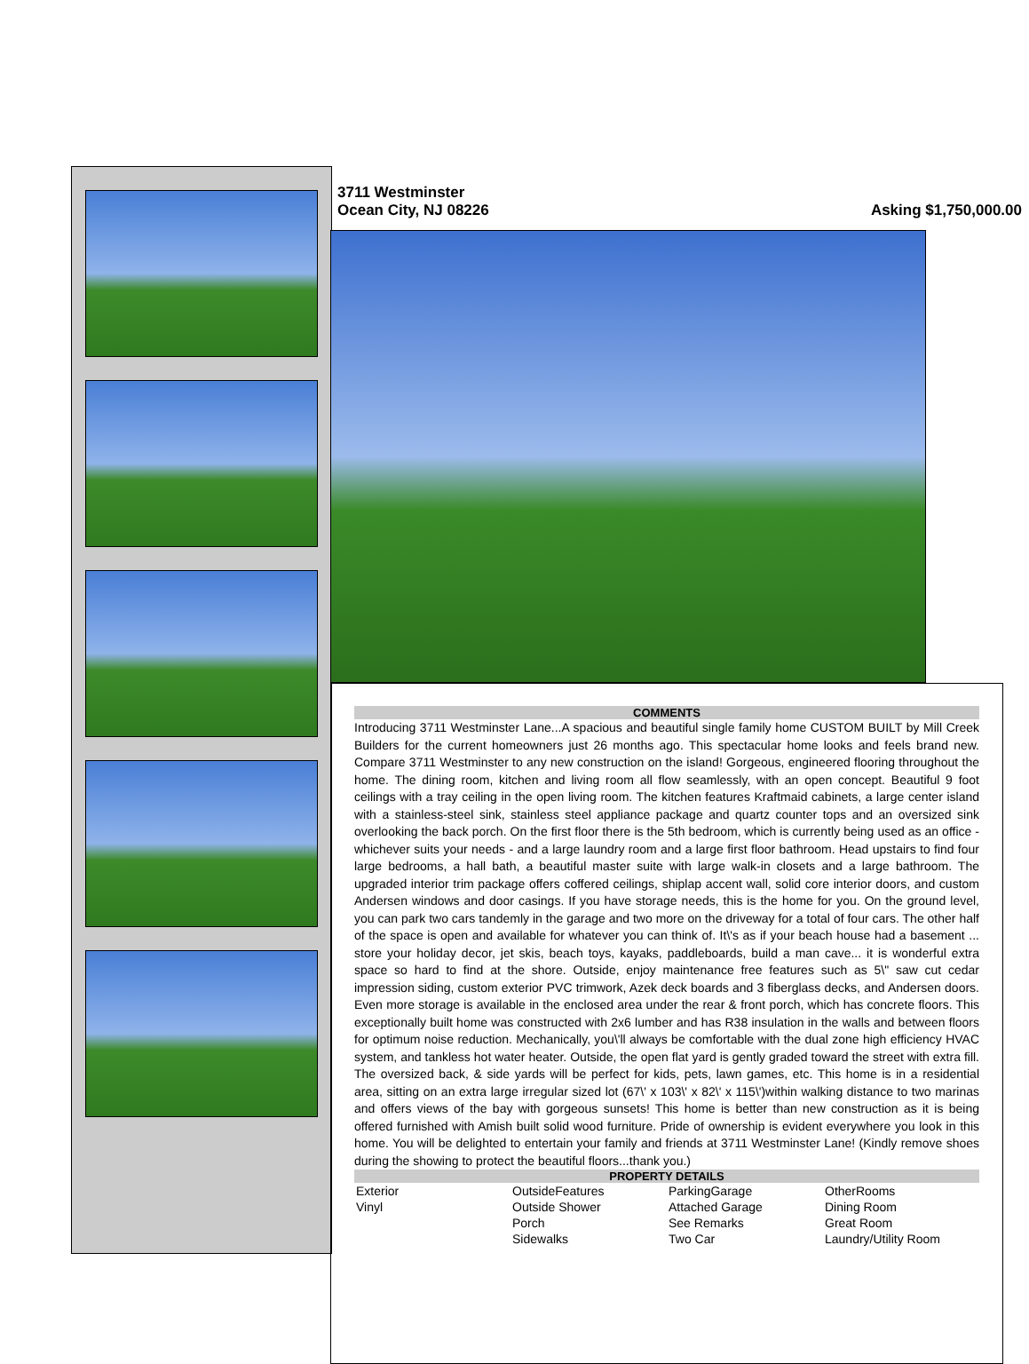3711 Westminster
Ocean City, NJ 08226
Asking $1,750,000.00
COMMENTS
Introducing 3711 Westminster Lane...A spacious and beautiful single family home CUSTOM BUILT by Mill Creek Builders for the current homeowners just 26 months ago. This spectacular home looks and feels brand new. Compare 3711 Westminster to any new construction on the island! Gorgeous, engineered flooring throughout the home. The dining room, kitchen and living room all flow seamlessly, with an open concept. Beautiful 9 foot ceilings with a tray ceiling in the open living room. The kitchen features Kraftmaid cabinets, a large center island with a stainless-steel sink, stainless steel appliance package and quartz counter tops and an oversized sink overlooking the back porch. On the first floor there is the 5th bedroom, which is currently being used as an office - whichever suits your needs - and a large laundry room and a large first floor bathroom. Head upstairs to find four large bedrooms, a hall bath, a beautiful master suite with large walk-in closets and a large bathroom. The upgraded interior trim package offers coffered ceilings, shiplap accent wall, solid core interior doors, and custom Andersen windows and door casings. If you have storage needs, this is the home for you. On the ground level, you can park two cars tandemly in the garage and two more on the driveway for a total of four cars. The other half of the space is open and available for whatever you can think of. It\'s as if your beach house had a basement ... store your holiday decor, jet skis, beach toys, kayaks, paddleboards, build a man cave... it is wonderful extra space so hard to find at the shore. Outside, enjoy maintenance free features such as 5\" saw cut cedar impression siding, custom exterior PVC trimwork, Azek deck boards and 3 fiberglass decks, and Andersen doors. Even more storage is available in the enclosed area under the rear & front porch, which has concrete floors. This exceptionally built home was constructed with 2x6 lumber and has R38 insulation in the walls and between floors for optimum noise reduction. Mechanically, you\'ll always be comfortable with the dual zone high efficiency HVAC system, and tankless hot water heater. Outside, the open flat yard is gently graded toward the street with extra fill. The oversized back, & side yards will be perfect for kids, pets, lawn games, etc. This home is in a residential area, sitting on an extra large irregular sized lot (67\' x 103\' x 82\' x 115\')within walking distance to two marinas and offers views of the bay with gorgeous sunsets! This home is better than new construction as it is being offered furnished with Amish built solid wood furniture. Pride of ownership is evident everywhere you look in this home. You will be delighted to entertain your family and friends at 3711 Westminster Lane! (Kindly remove shoes during the showing to protect the beautiful floors...thank you.)
PROPERTY DETAILS
| Exterior | OutsideFeatures | ParkingGarage | OtherRooms |
| Vinyl | Outside Shower | Attached Garage | Dining Room |
| | Porch | See Remarks | Great Room |
| | Sidewalks | Two Car | Laundry/Utility Room |